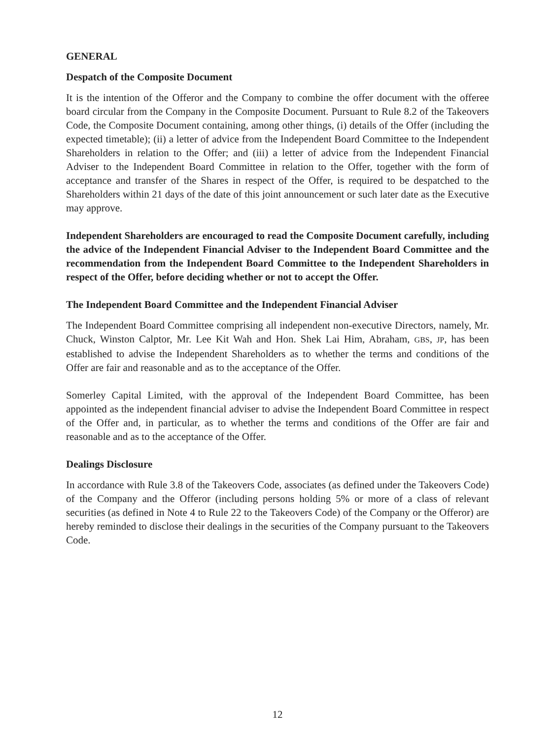GENERAL
Despatch of the Composite Document
It is the intention of the Offeror and the Company to combine the offer document with the offeree board circular from the Company in the Composite Document. Pursuant to Rule 8.2 of the Takeovers Code, the Composite Document containing, among other things, (i) details of the Offer (including the expected timetable); (ii) a letter of advice from the Independent Board Committee to the Independent Shareholders in relation to the Offer; and (iii) a letter of advice from the Independent Financial Adviser to the Independent Board Committee in relation to the Offer, together with the form of acceptance and transfer of the Shares in respect of the Offer, is required to be despatched to the Shareholders within 21 days of the date of this joint announcement or such later date as the Executive may approve.
Independent Shareholders are encouraged to read the Composite Document carefully, including the advice of the Independent Financial Adviser to the Independent Board Committee and the recommendation from the Independent Board Committee to the Independent Shareholders in respect of the Offer, before deciding whether or not to accept the Offer.
The Independent Board Committee and the Independent Financial Adviser
The Independent Board Committee comprising all independent non-executive Directors, namely, Mr. Chuck, Winston Calptor, Mr. Lee Kit Wah and Hon. Shek Lai Him, Abraham, GBS, JP, has been established to advise the Independent Shareholders as to whether the terms and conditions of the Offer are fair and reasonable and as to the acceptance of the Offer.
Somerley Capital Limited, with the approval of the Independent Board Committee, has been appointed as the independent financial adviser to advise the Independent Board Committee in respect of the Offer and, in particular, as to whether the terms and conditions of the Offer are fair and reasonable and as to the acceptance of the Offer.
Dealings Disclosure
In accordance with Rule 3.8 of the Takeovers Code, associates (as defined under the Takeovers Code) of the Company and the Offeror (including persons holding 5% or more of a class of relevant securities (as defined in Note 4 to Rule 22 to the Takeovers Code) of the Company or the Offeror) are hereby reminded to disclose their dealings in the securities of the Company pursuant to the Takeovers Code.
12